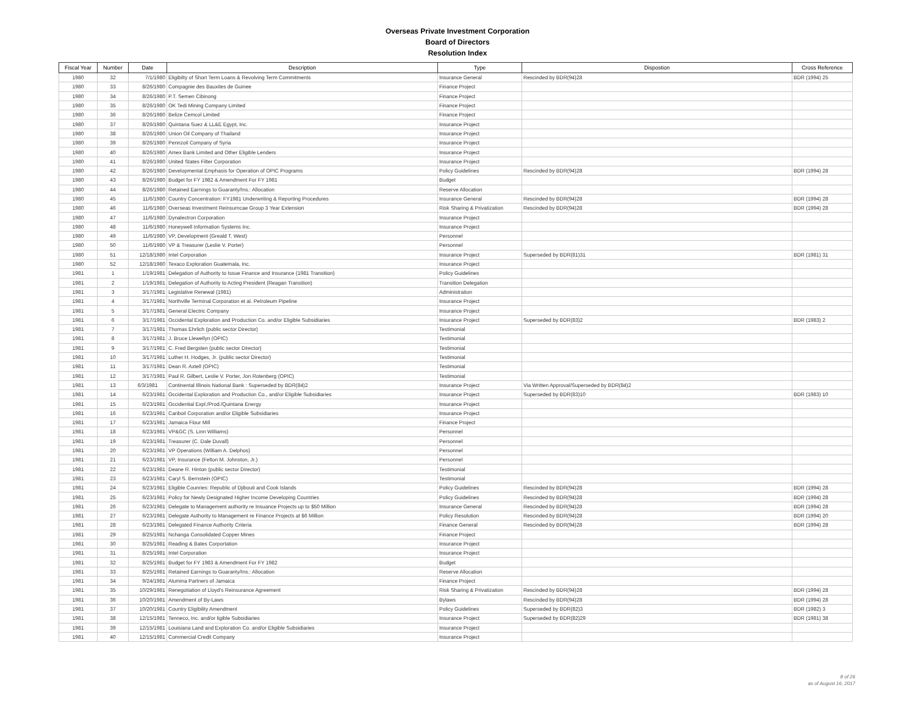Overseas Private Investment Corporation
Board of Directors
Resolution Index
| Fiscal Year | Number | Date | Description | Type | Dispostion | Cross Reference |
| --- | --- | --- | --- | --- | --- | --- |
| 1980 | 32 | 7/1/1980 | Eligibilty of Short Term Loans & Revolving Term Commitments | Insurance General | Rescinded by BDR(94)28 | BDR (1994) 25 |
| 1980 | 33 | 8/26/1980 | Compagnie des Bauxites de Guinee | Finance Project | | |
| 1980 | 34 | 8/26/1980 | P.T. Semen Cibinong | Finance Project | | |
| 1980 | 35 | 8/26/1980 | OK Tedi Mining Company Limited | Finance Project | | |
| 1980 | 36 | 8/26/1980 | Belize Cemcol Limited | Finance Project | | |
| 1980 | 37 | 8/26/1980 | Quintana Suez & LL&E Egypt, Inc. | Insurance Project | | |
| 1980 | 38 | 8/26/1980 | Union Oil Company of Thailand | Insurance Project | | |
| 1980 | 39 | 8/26/1980 | Pennzoil Company of Syria | Insurance Project | | |
| 1980 | 40 | 8/26/1980 | Amex Bank Limited and Other Eligible Lenders | Insurance Project | | |
| 1980 | 41 | 8/26/1980 | United States Filter Corporation | Insurance Project | | |
| 1980 | 42 | 8/26/1980 | Developmental Emphasis for Operation of OPIC Programs | Policy Guidelines | Rescinded by BDR(94)28 | BDR (1994) 28 |
| 1980 | 43 | 8/26/1980 | Budget for FY 1982 & Amendment For FY 1981 | Budget | | |
| 1980 | 44 | 8/26/1980 | Retained Earnings to Guaranty/Ins.: Allocation | Reserve Allocation | | |
| 1980 | 45 | 11/6/1980 | Country Concentration: FY1981 Underwriting & Reporting Procedures | Insurance General | Rescinded by BDR(94)28 | BDR (1994) 28 |
| 1980 | 46 | 11/6/1980 | Overseas Investment Reinsurncae Group 3 Year Extension | Risk Sharing & Privatization | Rescinded by BDR(94)28 | BDR (1994) 28 |
| 1980 | 47 | 11/6/1980 | Dynalectron Corporation | Insurance Project | | |
| 1980 | 48 | 11/6/1980 | Honeywell Information Systems Inc. | Insurance Project | | |
| 1980 | 49 | 11/6/1980 | VP, Development (Greald T. West) | Personnel | | |
| 1980 | 50 | 11/6/1980 | VP & Treasurer (Leslie V. Porter) | Personnel | | |
| 1980 | 51 | 12/18/1980 | Intel Corporation | Insurance Project | Superseded by BDR(81)31 | BDR (1981) 31 |
| 1980 | 52 | 12/18/1980 | Texaco Exploration Guatemala, Inc. | Insurance Project | | |
| 1981 | 1 | 1/19/1981 | Delegation of Authority to Issue Finance and Insurance (1981 Transition) | Policy Guidelines | | |
| 1981 | 2 | 1/19/1981 | Delegation of Authority to Acting President (Reagan Transition) | Transition Delegation | | |
| 1981 | 3 | 3/17/1981 | Legislative Renewal (1981) | Administration | | |
| 1981 | 4 | 3/17/1981 | Northville Terminal Corporation et al. Petroleum Pipeline | Insurance Project | | |
| 1981 | 5 | 3/17/1981 | General Electric Company | Insurance Project | | |
| 1981 | 6 | 3/17/1981 | Occidental Exploration and Production Co. and/or Eligible Subsidiaries | Insurance Project | Superseded by BDR(83)2 | BDR (1983) 2 |
| 1981 | 7 | 3/17/1981 | Thomas Ehrlich (public sector Director) | Testimonial | | |
| 1981 | 8 | 3/17/1981 | J. Bruce Llewellyn (OPIC) | Testimonial | | |
| 1981 | 9 | 3/17/1981 | C. Fred Bergsten (public sector Director) | Testimonial | | |
| 1981 | 10 | 3/17/1981 | Luther H. Hodges, Jr. (public sector Director) | Testimonial | | |
| 1981 | 11 | 3/17/1981 | Dean R. Axtell (OPIC) | Testimonial | | |
| 1981 | 12 | 3/17/1981 | Paul R. Gilbert, Leslie V. Porter, Jon Rotenberg (OPIC) | Testimonial | | |
| 1981 | 13 | 6/3/1981 | Continental Illinois National Bank : Superseded by BDR(84)2 | Insurance Project | Via Written Approval/Superseded by BDR(84)2 | |
| 1981 | 14 | 6/23/1981 | Occidental Exploration and Production Co., and/or Eligible Subsidiaries | Insurance Project | Superseded by BDR(83)10 | BDR (1983) 10 |
| 1981 | 15 | 6/23/1981 | Occidential Expl./Prod./Quintana Energy | Insurance Project | | |
| 1981 | 16 | 6/23/1981 | Cariboil Corporation and/or Eligible Subsidiaries | Insurance Project | | |
| 1981 | 17 | 6/23/1981 | Jamaica Flour Mill | Finance Project | | |
| 1981 | 18 | 6/23/1981 | VP&GC (S. Linn Williams) | Personnel | | |
| 1981 | 19 | 6/23/1981 | Treasurer (C. Dale Duvall) | Personnel | | |
| 1981 | 20 | 6/23/1981 | VP Operations (William A. Delphos) | Personnel | | |
| 1981 | 21 | 6/23/1981 | VP, Insurance (Felton M. Johnston, Jr.) | Personnel | | |
| 1981 | 22 | 6/23/1981 | Deane R. Hinton (public sector Director) | Testimonial | | |
| 1981 | 23 | 6/23/1981 | Caryl S. Bernstein (OPIC) | Testimonial | | |
| 1981 | 24 | 6/23/1981 | Eligible Counries: Republic of Djibouti and Cook Islands | Policy Guidelines | Rescinded by BDR(94)28 | BDR (1994) 28 |
| 1981 | 25 | 6/23/1981 | Policy for Newly Designated Higher Income Developing Countries | Policy Guidelines | Rescinded by BDR(94)28 | BDR (1994) 28 |
| 1981 | 26 | 6/23/1981 | Delegate to Management authority re Insuance Projects up to $50 Million | Insurance General | Rescinded by BDR(94)28 | BDR (1994) 28 |
| 1981 | 27 | 6/23/1981 | Delegate Authority to Management re Finance Projects at $6 Million | Policy Resolution | Rescinded by BDR(94)28 | BDR (1994) 20 |
| 1981 | 28 | 6/23/1981 | Delegated Finance Authority Criteria | Finance General | Rescinded by BDR(94)28 | BDR (1994) 28 |
| 1981 | 29 | 8/25/1981 | Nchanga Consolidated Copper Mines | Finance Project | | |
| 1981 | 30 | 8/25/1981 | Reading & Bates Corportation | Insurance Project | | |
| 1981 | 31 | 8/25/1981 | Intel Corporation | Insurance Project | | |
| 1981 | 32 | 8/25/1981 | Budget for FY 1983 & Amendment For FY 1982 | Budget | | |
| 1981 | 33 | 8/25/1981 | Retained Earnings to Guaranty/Ins.: Allocation | Reserve Allocation | | |
| 1981 | 34 | 9/24/1981 | Alumina Partners of Jamaica | Finance Project | | |
| 1981 | 35 | 10/29/1981 | Renegotiation of Lloyd's Reinsurance Agreement | Risk Sharing & Privatization | Rescinded by BDR(94)28 | BDR (1994) 28 |
| 1981 | 36 | 10/20/1981 | Amendment of By-Laws | Bylaws | Rescinded by BDR(94)28 | BDR (1994) 28 |
| 1981 | 37 | 10/20/1981 | Country Eligibility Amendment | Policy Guidelines | Superseded by BDR(82)3 | BDR (1982) 3 |
| 1981 | 38 | 12/15/1981 | Tenneco, Inc. and/or ligible Subsidiaries | Insurance Project | Superseded by BDR(82)29 | BDR (1981) 38 |
| 1981 | 39 | 12/15/1981 | Louisiana Land and Exploration Co. and/or Eligible Subsidiaries | Insurance Project | | |
| 1981 | 40 | 12/15/1981 | Commercial Credit Company | Insurance Project | | |
8 of 26
as of August 16, 2017